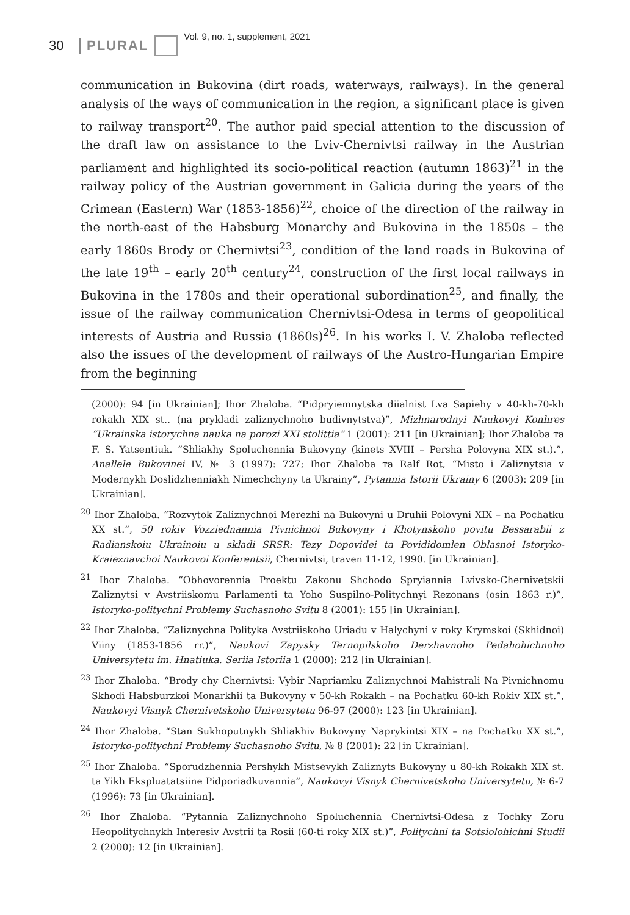30 PLURAL Vol. 9, no. 1, supplement, 2021
communication in Bukovina (dirt roads, waterways, railways). In the general analysis of the ways of communication in the region, a significant place is given to railway transport<sup>20</sup>. The author paid special attention to the discussion of the draft law on assistance to the Lviv-Chernivtsi railway in the Austrian parliament and highlighted its socio-political reaction (autumn 1863)<sup>21</sup> in the railway policy of the Austrian government in Galicia during the years of the Crimean (Eastern) War (1853-1856)<sup>22</sup>, choice of the direction of the railway in the north-east of the Habsburg Monarchy and Bukovina in the 1850s – the early 1860s Brody or Chernivtsi<sup>23</sup>, condition of the land roads in Bukovina of the late 19<sup>th</sup> – early 20<sup>th</sup> century<sup>24</sup>, construction of the first local railways in Bukovina in the 1780s and their operational subordination<sup>25</sup>, and finally, the issue of the railway communication Chernivtsi-Odesa in terms of geopolitical interests of Austria and Russia (1860s)<sup>26</sup>. In his works I. V. Zhaloba reflected also the issues of the development of railways of the Austro-Hungarian Empire from the beginning
(2000): 94 [in Ukrainian]; Ihor Zhaloba. “Pidpryiemnytska diialnist Lva Sapiehy v 40-kh-70-kh rokakh XIX st.. (na prykladi zaliznychnoho budivnytstva)”, Mizhnarodnyi Naukovyi Konhres “Ukrainska istorychna nauka na porozi XXI stolittia” 1 (2001): 211 [in Ukrainian]; Ihor Zhaloba та F. S. Yatsentiuk. “Shliakhy Spoluchennia Bukovyny (kinets XVIII – Persha Polovyna XIX st.).”, Anallele Bukovinei IV, № 3 (1997): 727; Ihor Zhaloba та Ralf Rot, “Misto i Zaliznytsia v Modernykh Doslidzhenniakh Nimechchyny ta Ukrainy”, Pytannia Istorii Ukrainy 6 (2003): 209 [in Ukrainian].
<sup>20</sup> Ihor Zhaloba. “Rozvytok Zaliznychnoi Merezhi na Bukovyni u Druhii Polovyni XIX – na Pochatku XX st.”, 50 rokiv Vozziednannia Pivnichnoi Bukovyny i Khotynskoho povitu Bessarabii z Radianskoiu Ukrainoiu u skladi SRSR: Tezy Dopovidei ta Povididomlen Oblasnoi Istoryko-Kraieznavchoi Naukovoi Konferentsii, Chernivtsi, traven 11-12, 1990. [in Ukrainian].
<sup>21</sup> Ihor Zhaloba. “Obhovorennia Proektu Zakonu Shchodo Spryiannia Lvivsko-Chernivetskii Zaliznytsi v Avstriiskomu Parlamenti ta Yoho Suspilno-Politychnyi Rezonans (osin 1863 r.)”, Istoryko-politychni Problemy Suchasnoho Svitu 8 (2001): 155 [in Ukrainian].
<sup>22</sup> Ihor Zhaloba. “Zaliznychna Polityka Avstriiskoho Uriadu v Halychyni v roky Krymskoi (Skhidnoi) Viiny (1853-1856 rr.)”, Naukovi Zapysky Ternopilskoho Derzhavnoho Pedahohichnoho Universytetu im. Hnatiuka. Seriia Istoriia 1 (2000): 212 [in Ukrainian].
<sup>23</sup> Ihor Zhaloba. “Brody chy Chernivtsi: Vybir Napriamku Zaliznychnoi Mahistrali Na Pivnichnomu Skhodi Habsburzkoi Monarkhii ta Bukovyny v 50-kh Rokakh – na Pochatku 60-kh Rokiv XIX st.”, Naukovyi Visnyk Chernivetskoho Universytetu 96-97 (2000): 123 [in Ukrainian].
<sup>24</sup> Ihor Zhaloba. “Stan Sukhoputnykh Shliakhiv Bukovyny Naprykintsi XIX – na Pochatku XX st.”, Istoryko-politychni Problemy Suchasnoho Svitu, № 8 (2001): 22 [in Ukrainian].
<sup>25</sup> Ihor Zhaloba. “Sporudzhennia Pershykh Mistsevykh Zaliznyts Bukovyny u 80-kh Rokakh XIX st. ta Yikh Ekspluatatsiine Pidporiadkuvannia”, Naukovyi Visnyk Chernivetskoho Universytetu, № 6-7 (1996): 73 [in Ukrainian].
<sup>26</sup> Ihor Zhaloba. “Pytannia Zaliznychnoho Spoluchennia Chernivtsi-Odesa z Tochky Zoru Heopolitychnykh Interesiv Avstrii ta Rosii (60-ti roky XIX st.)”, Politychni ta Sotsiolohichni Studii 2 (2000): 12 [in Ukrainian].